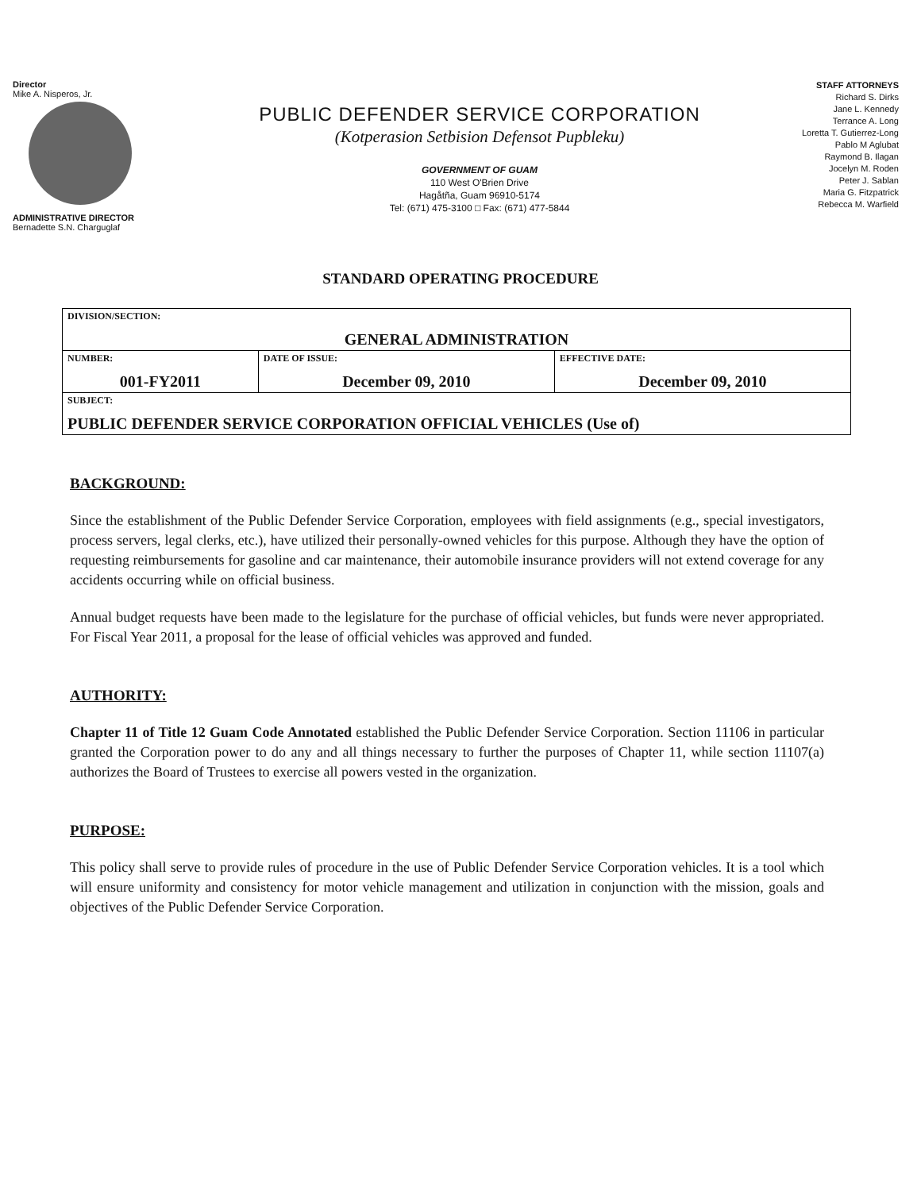Director
Mike A. Nisperos, Jr.
ADMINISTRATIVE DIRECTOR
Bernadette S.N. Charguglaf
PUBLIC DEFENDER SERVICE CORPORATION
(Kotperasion Setbision Defensot Pupbleku)
GOVERNMENT OF GUAM
110 West O'Brien Drive
Hagåtña, Guam 96910-5174
Tel: (671) 475-3100 □ Fax: (671) 477-5844
STAFF ATTORNEYS
Richard S. Dirks
Jane L. Kennedy
Terrance A. Long
Loretta T. Gutierrez-Long
Pablo M Aglubat
Raymond B. Ilagan
Jocelyn M. Roden
Peter J. Sablan
Maria G. Fitzpatrick
Rebecca M. Warfield
STANDARD OPERATING PROCEDURE
| DIVISION/SECTION: GENERAL ADMINISTRATION | | |
| NUMBER: 001-FY2011 | DATE OF ISSUE: December 09, 2010 | EFFECTIVE DATE: December 09, 2010 |
| SUBJECT: PUBLIC DEFENDER SERVICE CORPORATION OFFICIAL VEHICLES (Use of) | | |
BACKGROUND:
Since the establishment of the Public Defender Service Corporation, employees with field assignments (e.g., special investigators, process servers, legal clerks, etc.), have utilized their personally-owned vehicles for this purpose. Although they have the option of requesting reimbursements for gasoline and car maintenance, their automobile insurance providers will not extend coverage for any accidents occurring while on official business.
Annual budget requests have been made to the legislature for the purchase of official vehicles, but funds were never appropriated. For Fiscal Year 2011, a proposal for the lease of official vehicles was approved and funded.
AUTHORITY:
Chapter 11 of Title 12 Guam Code Annotated established the Public Defender Service Corporation. Section 11106 in particular granted the Corporation power to do any and all things necessary to further the purposes of Chapter 11, while section 11107(a) authorizes the Board of Trustees to exercise all powers vested in the organization.
PURPOSE:
This policy shall serve to provide rules of procedure in the use of Public Defender Service Corporation vehicles. It is a tool which will ensure uniformity and consistency for motor vehicle management and utilization in conjunction with the mission, goals and objectives of the Public Defender Service Corporation.